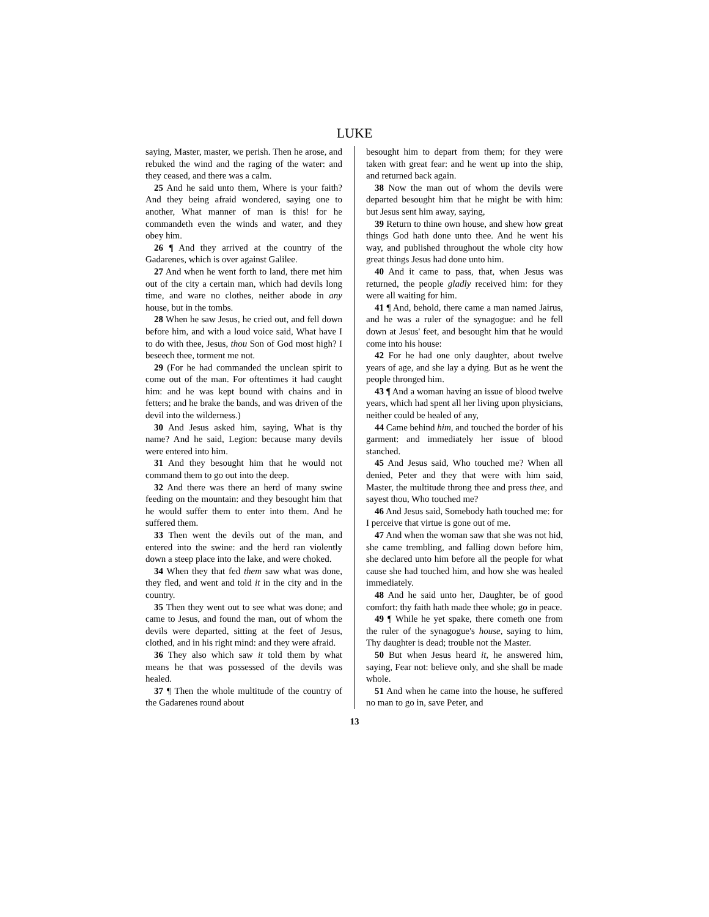LUKE
saying, Master, master, we perish. Then he arose, and rebuked the wind and the raging of the water: and they ceased, and there was a calm.
25 And he said unto them, Where is your faith? And they being afraid wondered, saying one to another, What manner of man is this! for he commandeth even the winds and water, and they obey him.
26 ¶ And they arrived at the country of the Gadarenes, which is over against Galilee.
27 And when he went forth to land, there met him out of the city a certain man, which had devils long time, and ware no clothes, neither abode in any house, but in the tombs.
28 When he saw Jesus, he cried out, and fell down before him, and with a loud voice said, What have I to do with thee, Jesus, thou Son of God most high? I beseech thee, torment me not.
29 (For he had commanded the unclean spirit to come out of the man. For oftentimes it had caught him: and he was kept bound with chains and in fetters; and he brake the bands, and was driven of the devil into the wilderness.)
30 And Jesus asked him, saying, What is thy name? And he said, Legion: because many devils were entered into him.
31 And they besought him that he would not command them to go out into the deep.
32 And there was there an herd of many swine feeding on the mountain: and they besought him that he would suffer them to enter into them. And he suffered them.
33 Then went the devils out of the man, and entered into the swine: and the herd ran violently down a steep place into the lake, and were choked.
34 When they that fed them saw what was done, they fled, and went and told it in the city and in the country.
35 Then they went out to see what was done; and came to Jesus, and found the man, out of whom the devils were departed, sitting at the feet of Jesus, clothed, and in his right mind: and they were afraid.
36 They also which saw it told them by what means he that was possessed of the devils was healed.
37 ¶ Then the whole multitude of the country of the Gadarenes round about
besought him to depart from them; for they were taken with great fear: and he went up into the ship, and returned back again.
38 Now the man out of whom the devils were departed besought him that he might be with him: but Jesus sent him away, saying,
39 Return to thine own house, and shew how great things God hath done unto thee. And he went his way, and published throughout the whole city how great things Jesus had done unto him.
40 And it came to pass, that, when Jesus was returned, the people gladly received him: for they were all waiting for him.
41 ¶ And, behold, there came a man named Jairus, and he was a ruler of the synagogue: and he fell down at Jesus' feet, and besought him that he would come into his house:
42 For he had one only daughter, about twelve years of age, and she lay a dying. But as he went the people thronged him.
43 ¶ And a woman having an issue of blood twelve years, which had spent all her living upon physicians, neither could be healed of any,
44 Came behind him, and touched the border of his garment: and immediately her issue of blood stanched.
45 And Jesus said, Who touched me? When all denied, Peter and they that were with him said, Master, the multitude throng thee and press thee, and sayest thou, Who touched me?
46 And Jesus said, Somebody hath touched me: for I perceive that virtue is gone out of me.
47 And when the woman saw that she was not hid, she came trembling, and falling down before him, she declared unto him before all the people for what cause she had touched him, and how she was healed immediately.
48 And he said unto her, Daughter, be of good comfort: thy faith hath made thee whole; go in peace.
49 ¶ While he yet spake, there cometh one from the ruler of the synagogue's house, saying to him, Thy daughter is dead; trouble not the Master.
50 But when Jesus heard it, he answered him, saying, Fear not: believe only, and she shall be made whole.
51 And when he came into the house, he suffered no man to go in, save Peter, and
13